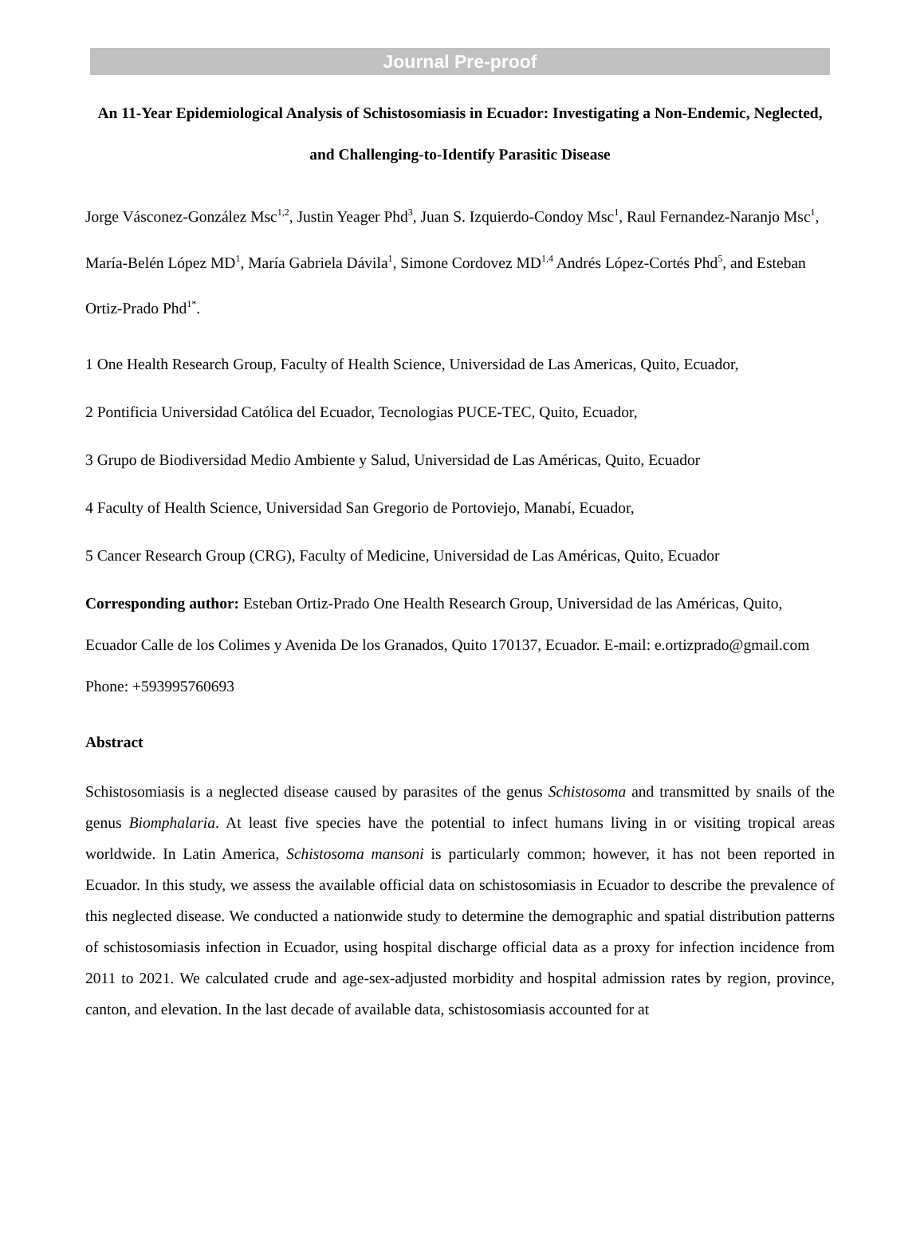Journal Pre-proof
An 11-Year Epidemiological Analysis of Schistosomiasis in Ecuador: Investigating a Non-Endemic, Neglected, and Challenging-to-Identify Parasitic Disease
Jorge Vásconez-González Msc<sup>1,2</sup>, Justin Yeager Phd<sup>3</sup>, Juan S. Izquierdo-Condoy Msc<sup>1</sup>, Raul Fernandez-Naranjo Msc<sup>1</sup>, María-Belén López MD<sup>1</sup>, María Gabriela Dávila<sup>1</sup>, Simone Cordovez MD<sup>1,4</sup> Andrés López-Cortés Phd<sup>5</sup>, and Esteban Ortiz-Prado Phd<sup>1*</sup>.
1 One Health Research Group, Faculty of Health Science, Universidad de Las Americas, Quito, Ecuador,
2 Pontificia Universidad Católica del Ecuador, Tecnologias PUCE-TEC, Quito, Ecuador,
3 Grupo de Biodiversidad Medio Ambiente y Salud, Universidad de Las Américas, Quito, Ecuador
4 Faculty of Health Science, Universidad San Gregorio de Portoviejo, Manabí, Ecuador,
5 Cancer Research Group (CRG), Faculty of Medicine, Universidad de Las Américas, Quito, Ecuador
Corresponding author: Esteban Ortiz-Prado One Health Research Group, Universidad de las Américas, Quito, Ecuador Calle de los Colimes y Avenida De los Granados, Quito 170137, Ecuador. E-mail: e.ortizprado@gmail.com Phone: +593995760693
Abstract
Schistosomiasis is a neglected disease caused by parasites of the genus Schistosoma and transmitted by snails of the genus Biomphalaria. At least five species have the potential to infect humans living in or visiting tropical areas worldwide. In Latin America, Schistosoma mansoni is particularly common; however, it has not been reported in Ecuador. In this study, we assess the available official data on schistosomiasis in Ecuador to describe the prevalence of this neglected disease. We conducted a nationwide study to determine the demographic and spatial distribution patterns of schistosomiasis infection in Ecuador, using hospital discharge official data as a proxy for infection incidence from 2011 to 2021. We calculated crude and age-sex-adjusted morbidity and hospital admission rates by region, province, canton, and elevation. In the last decade of available data, schistosomiasis accounted for at